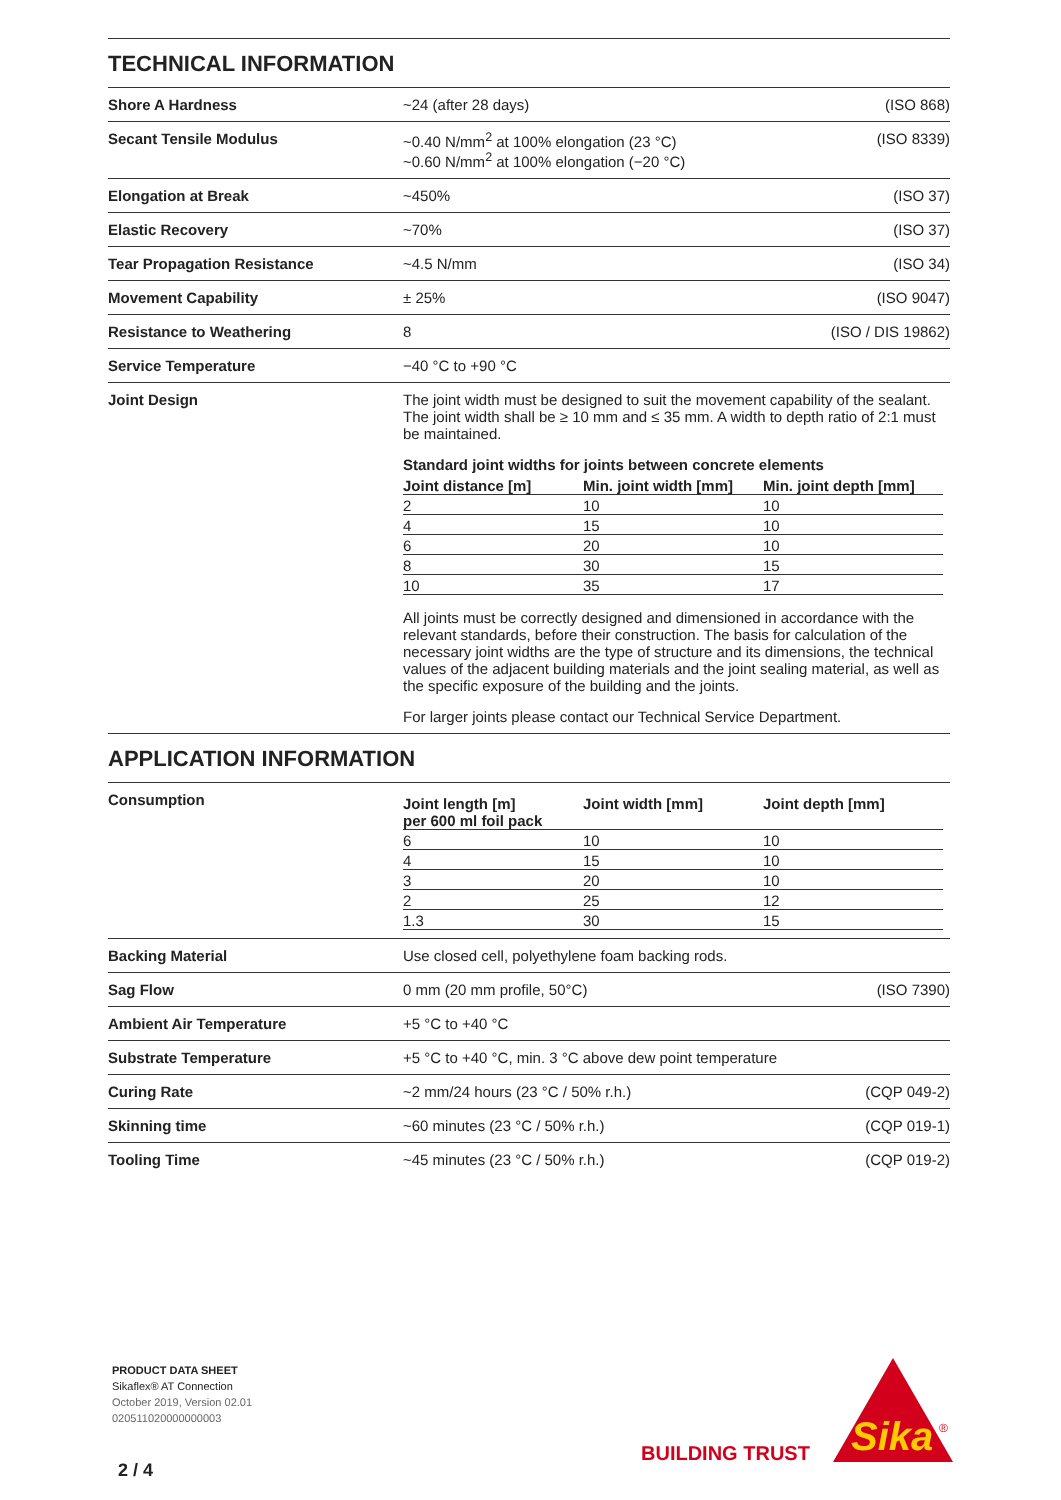TECHNICAL INFORMATION
Shore A Hardness ~24 (after 28 days) (ISO 868)
Secant Tensile Modulus ~0.40 N/mm<sup>2</sup> at 100% elongation (23 °C)
~0.60 N/mm<sup>2</sup> at 100% elongation (−20 °C)
(ISO 8339)
Elongation at Break ~450% (ISO 37)
Elastic Recovery ~70% (ISO 37)
Tear Propagation Resistance ~4.5 N/mm (ISO 34)
Movement Capability ± 25% (ISO 9047)
Resistance to Weathering 8 (ISO / DIS 19862)
Service Temperature −40 °C to +90 °C
Joint Design The joint width must be designed to suit the movement capability of the sealant. The joint width shall be ≥ 10 mm and ≤ 35 mm. A width to depth ratio of 2:1 must be maintained.
Standard joint widths for joints between concrete elements
| Joint distance [m] | Min. joint width [mm] | Min. joint depth [mm] |
| --- | --- | --- |
| 2 | 10 | 10 |
| 4 | 15 | 10 |
| 6 | 20 | 10 |
| 8 | 30 | 15 |
| 10 | 35 | 17 |
All joints must be correctly designed and dimensioned in accordance with the relevant standards, before their construction. The basis for calculation of the necessary joint widths are the type of structure and its dimensions, the technical values of the adjacent building materials and the joint sealing material, as well as the specific exposure of the building and the joints.
For larger joints please contact our Technical Service Department.
APPLICATION INFORMATION
Consumption
| Joint length [m] per 600 ml foil pack | Joint width [mm] | Joint depth [mm] |
| --- | --- | --- |
| 6 | 10 | 10 |
| 4 | 15 | 10 |
| 3 | 20 | 10 |
| 2 | 25 | 12 |
| 1.3 | 30 | 15 |
Backing Material Use closed cell, polyethylene foam backing rods.
Sag Flow 0 mm (20 mm profile, 50°C) (ISO 7390)
Ambient Air Temperature +5 °C to +40 °C
Substrate Temperature +5 °C to +40 °C, min. 3 °C above dew point temperature
Curing Rate ~2 mm/24 hours (23 °C / 50% r.h.)
(CQP 049-2)
Skinning time ~60 minutes (23 °C / 50% r.h.) (CQP 019-1)
Tooling Time ~45 minutes (23 °C / 50% r.h.) (CQP 019-2)
PRODUCT DATA SHEET
Sikaflex® AT Connection
October 2019, Version 02.01
020511020000000003
2 / 4
BUILDING TRUST
Sika
®